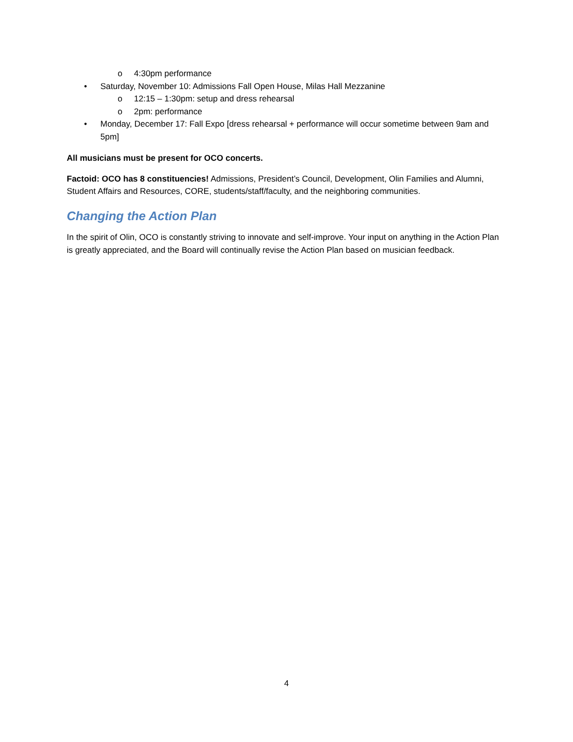o 4:30pm performance
• Saturday, November 10: Admissions Fall Open House, Milas Hall Mezzanine
o 12:15 – 1:30pm: setup and dress rehearsal
o 2pm: performance
• Monday, December 17: Fall Expo [dress rehearsal + performance will occur sometime between 9am and 5pm]
All musicians must be present for OCO concerts.
Factoid: OCO has 8 constituencies! Admissions, President’s Council, Development, Olin Families and Alumni, Student Affairs and Resources, CORE, students/staff/faculty, and the neighboring communities.
Changing the Action Plan
In the spirit of Olin, OCO is constantly striving to innovate and self-improve. Your input on anything in the Action Plan is greatly appreciated, and the Board will continually revise the Action Plan based on musician feedback.
4